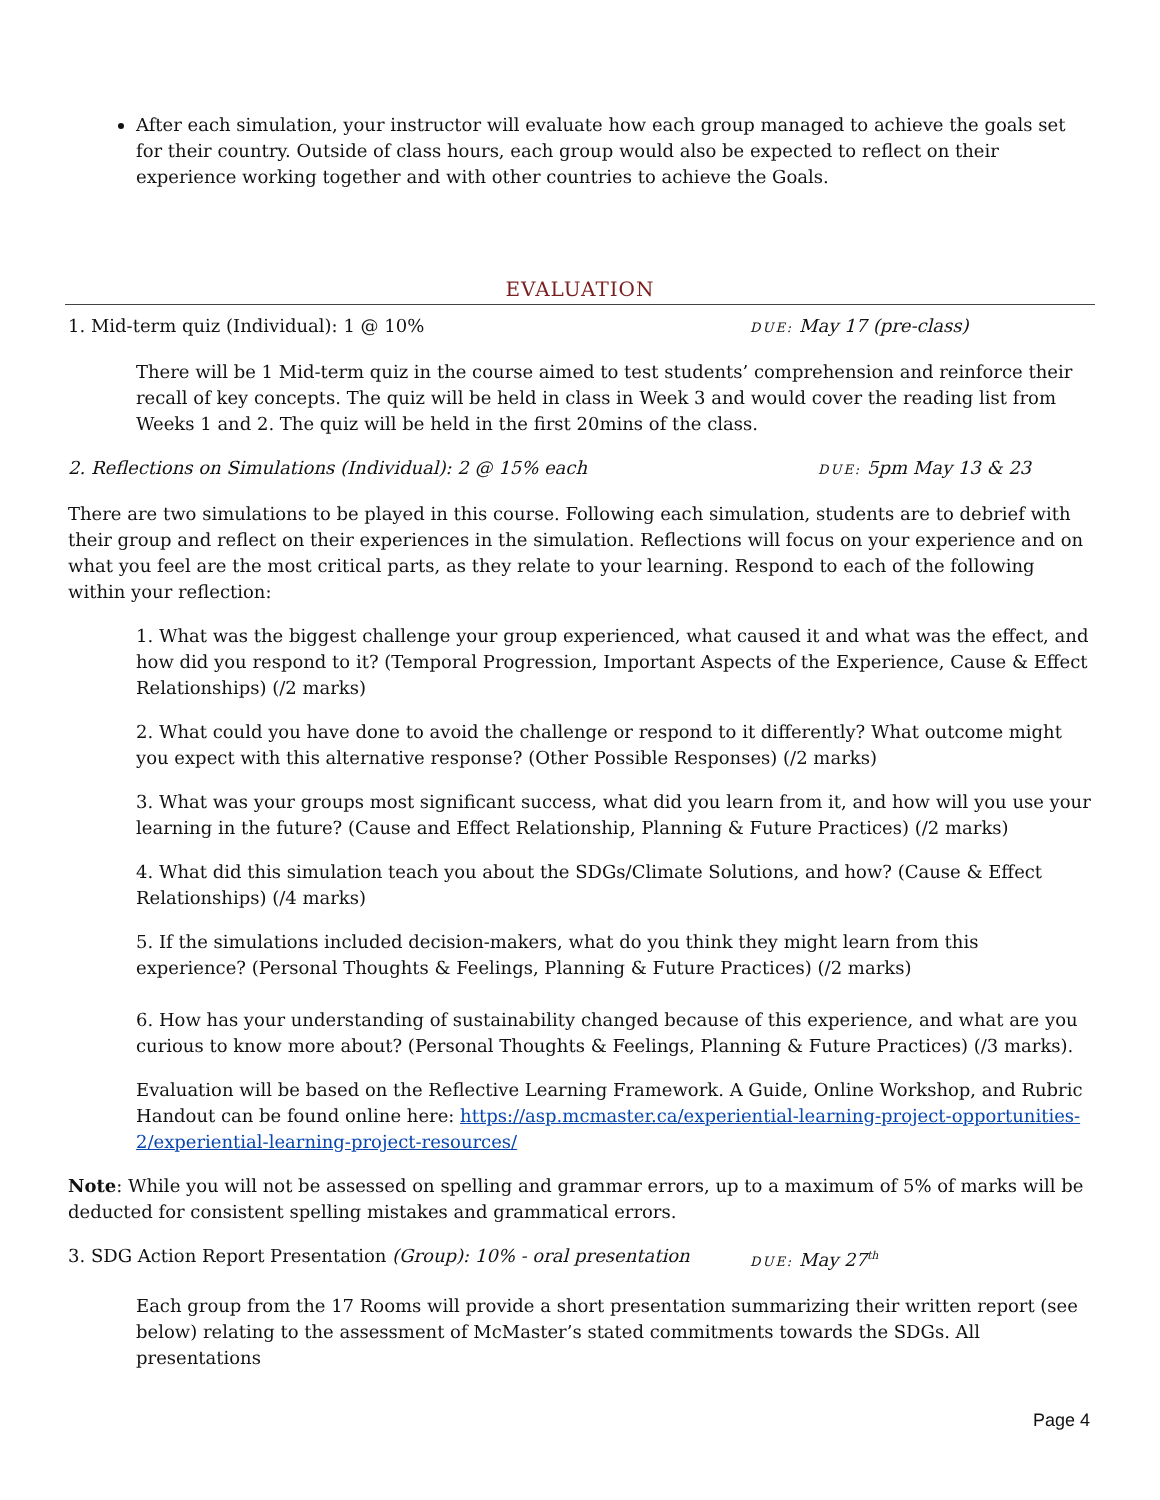After each simulation, your instructor will evaluate how each group managed to achieve the goals set for their country. Outside of class hours, each group would also be expected to reflect on their experience working together and with other countries to achieve the Goals.
EVALUATION
1. Mid-term quiz (Individual): 1 @ 10%
DUE: May 17 (pre-class)
There will be 1 Mid-term quiz in the course aimed to test students’ comprehension and reinforce their recall of key concepts. The quiz will be held in class in Week 3 and would cover the reading list from Weeks 1 and 2. The quiz will be held in the first 20mins of the class.
2. Reflections on Simulations (Individual): 2 @ 15% each
DUE: 5pm May 13 & 23
There are two simulations to be played in this course. Following each simulation, students are to debrief with their group and reflect on their experiences in the simulation. Reflections will focus on your experience and on what you feel are the most critical parts, as they relate to your learning. Respond to each of the following within your reflection:
1. What was the biggest challenge your group experienced, what caused it and what was the effect, and how did you respond to it? (Temporal Progression, Important Aspects of the Experience, Cause & Effect Relationships) (/2 marks)
2. What could you have done to avoid the challenge or respond to it differently? What outcome might you expect with this alternative response? (Other Possible Responses) (/2 marks)
3. What was your groups most significant success, what did you learn from it, and how will you use your learning in the future? (Cause and Effect Relationship, Planning & Future Practices) (/2 marks)
4. What did this simulation teach you about the SDGs/Climate Solutions, and how? (Cause & Effect Relationships) (/4 marks)
5. If the simulations included decision-makers, what do you think they might learn from this experience? (Personal Thoughts & Feelings, Planning & Future Practices) (/2 marks)
6. How has your understanding of sustainability changed because of this experience, and what are you curious to know more about? (Personal Thoughts & Feelings, Planning & Future Practices) (/3 marks).
Evaluation will be based on the Reflective Learning Framework. A Guide, Online Workshop, and Rubric Handout can be found online here: https://asp.mcmaster.ca/experiential-learning-project-opportunities-2/experiential-learning-project-resources/
Note: While you will not be assessed on spelling and grammar errors, up to a maximum of 5% of marks will be deducted for consistent spelling mistakes and grammatical errors.
3. SDG Action Report Presentation (Group): 10% - oral presentation
DUE: May 27<sup>th</sup>
Each group from the 17 Rooms will provide a short presentation summarizing their written report (see below) relating to the assessment of McMaster’s stated commitments towards the SDGs. All presentations
Page 4